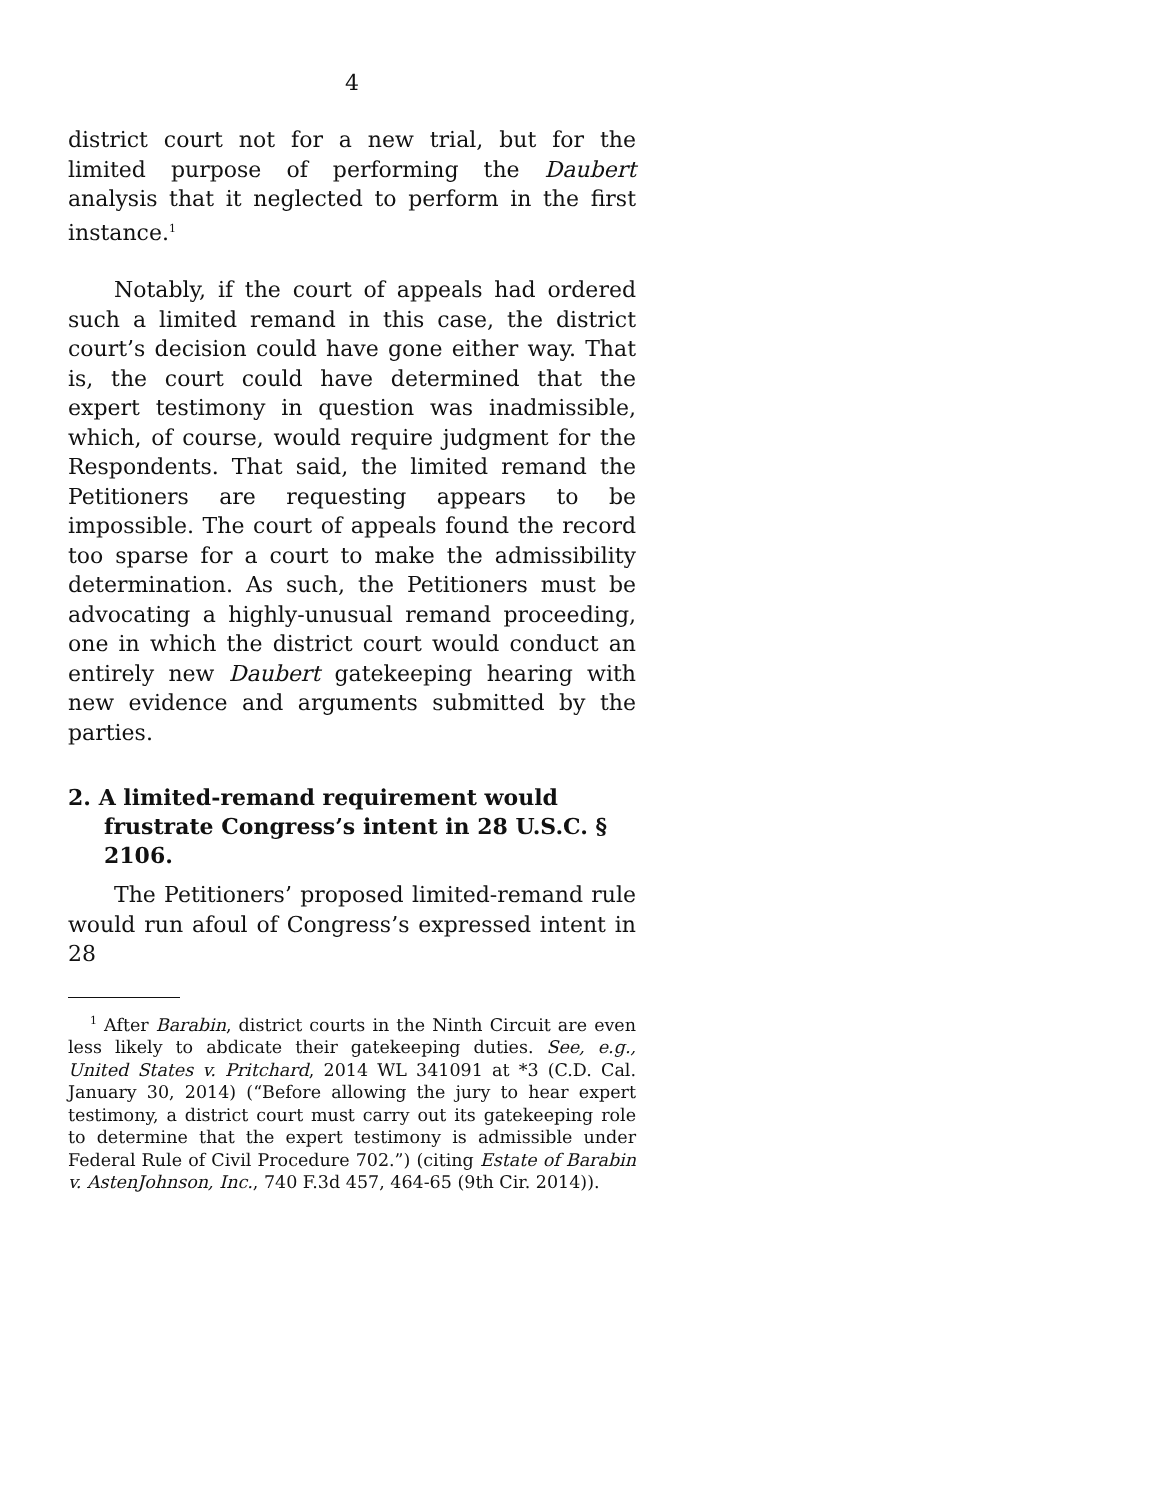4
district court not for a new trial, but for the limited purpose of performing the Daubert analysis that it neglected to perform in the first instance.<sup>1</sup>
Notably, if the court of appeals had ordered such a limited remand in this case, the district court’s decision could have gone either way. That is, the court could have determined that the expert testimony in question was inadmissible, which, of course, would require judgment for the Respondents. That said, the limited remand the Petitioners are requesting appears to be impossible. The court of appeals found the record too sparse for a court to make the admissibility determination. As such, the Petitioners must be advocating a highly-unusual remand proceeding, one in which the district court would conduct an entirely new Daubert gatekeeping hearing with new evidence and arguments submitted by the parties.
2. A limited-remand requirement would frustrate Congress’s intent in 28 U.S.C. § 2106.
The Petitioners’ proposed limited-remand rule would run afoul of Congress’s expressed intent in 28
<sup>1</sup> After Barabin, district courts in the Ninth Circuit are even less likely to abdicate their gatekeeping duties. See, e.g., United States v. Pritchard, 2014 WL 341091 at *3 (C.D. Cal. January 30, 2014) (“Before allowing the jury to hear expert testimony, a district court must carry out its gatekeeping role to determine that the expert testimony is admissible under Federal Rule of Civil Procedure 702.”) (citing Estate of Barabin v. AstenJohnson, Inc., 740 F.3d 457, 464-65 (9th Cir. 2014)).